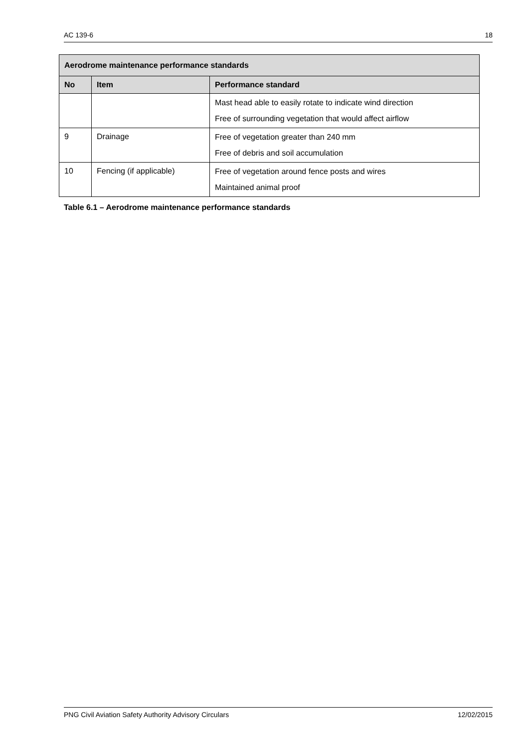AC 139-6 18
| Aerodrome maintenance performance standards | | |
| --- | --- | --- |
| No | Item | Performance standard |
| | | Mast head able to easily rotate to indicate wind direction Free of surrounding vegetation that would affect airflow |
| 9 | Drainage | Free of vegetation greater than 240 mm Free of debris and soil accumulation |
| 10 | Fencing (if applicable) | Free of vegetation around fence posts and wires Maintained animal proof |
Table 6.1 – Aerodrome maintenance performance standards
PNG Civil Aviation Safety Authority Advisory Circulars 12/02/2015